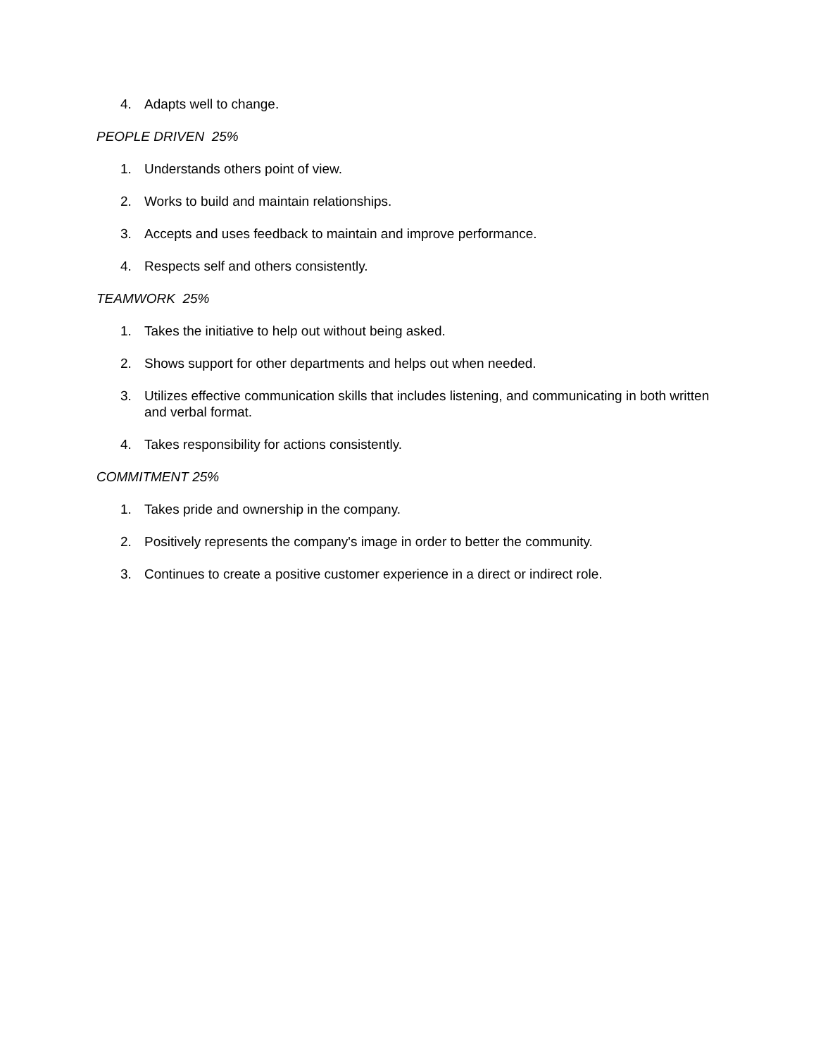4. Adapts well to change.
PEOPLE DRIVEN 25%
1. Understands others point of view.
2. Works to build and maintain relationships.
3. Accepts and uses feedback to maintain and improve performance.
4. Respects self and others consistently.
TEAMWORK 25%
1. Takes the initiative to help out without being asked.
2. Shows support for other departments and helps out when needed.
3. Utilizes effective communication skills that includes listening, and communicating in both written and verbal format.
4. Takes responsibility for actions consistently.
COMMITMENT 25%
1. Takes pride and ownership in the company.
2. Positively represents the company's image in order to better the community.
3. Continues to create a positive customer experience in a direct or indirect role.